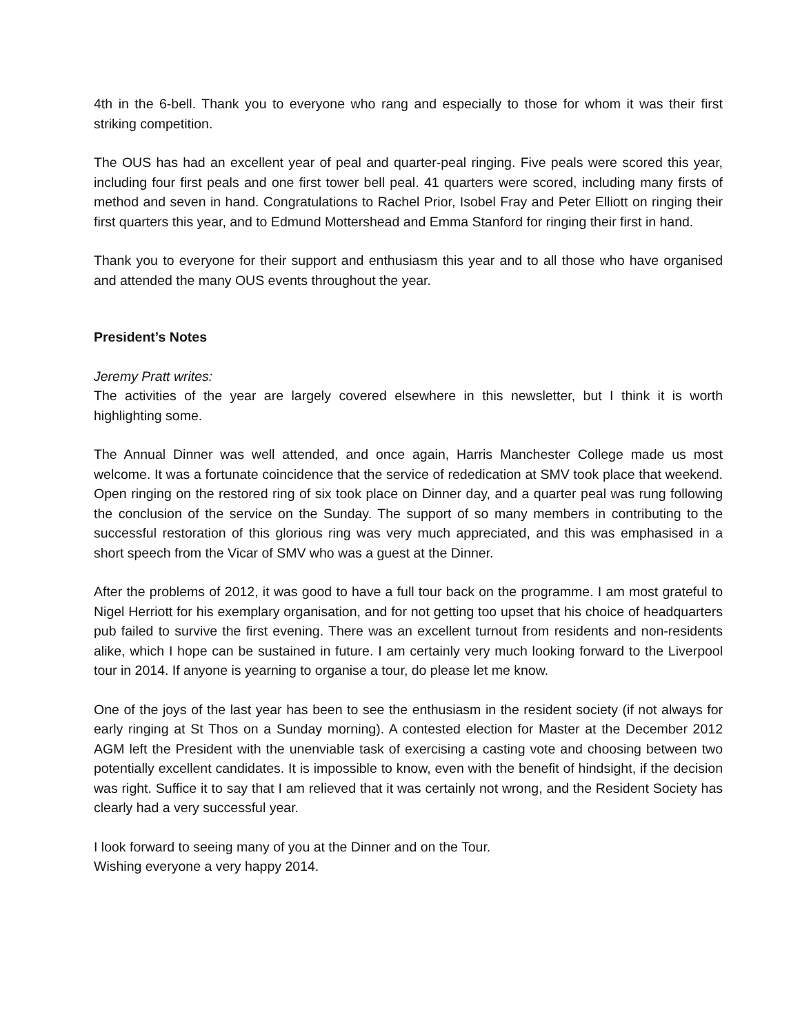4th in the 6-bell. Thank you to everyone who rang and especially to those for whom it was their first striking competition.
The OUS has had an excellent year of peal and quarter-peal ringing. Five peals were scored this year, including four first peals and one first tower bell peal. 41 quarters were scored, including many firsts of method and seven in hand. Congratulations to Rachel Prior, Isobel Fray and Peter Elliott on ringing their first quarters this year, and to Edmund Mottershead and Emma Stanford for ringing their first in hand.
Thank you to everyone for their support and enthusiasm this year and to all those who have organised and attended the many OUS events throughout the year.
President’s Notes
Jeremy Pratt writes:
The activities of the year are largely covered elsewhere in this newsletter, but I think it is worth highlighting some.
The Annual Dinner was well attended, and once again, Harris Manchester College made us most welcome. It was a fortunate coincidence that the service of rededication at SMV took place that weekend. Open ringing on the restored ring of six took place on Dinner day, and a quarter peal was rung following the conclusion of the service on the Sunday. The support of so many members in contributing to the successful restoration of this glorious ring was very much appreciated, and this was emphasised in a short speech from the Vicar of SMV who was a guest at the Dinner.
After the problems of 2012, it was good to have a full tour back on the programme. I am most grateful to Nigel Herriott for his exemplary organisation, and for not getting too upset that his choice of headquarters pub failed to survive the first evening. There was an excellent turnout from residents and non-residents alike, which I hope can be sustained in future. I am certainly very much looking forward to the Liverpool tour in 2014. If anyone is yearning to organise a tour, do please let me know.
One of the joys of the last year has been to see the enthusiasm in the resident society (if not always for early ringing at St Thos on a Sunday morning). A contested election for Master at the December 2012 AGM left the President with the unenviable task of exercising a casting vote and choosing between two potentially excellent candidates. It is impossible to know, even with the benefit of hindsight, if the decision was right. Suffice it to say that I am relieved that it was certainly not wrong, and the Resident Society has clearly had a very successful year.
I look forward to seeing many of you at the Dinner and on the Tour.
Wishing everyone a very happy 2014.